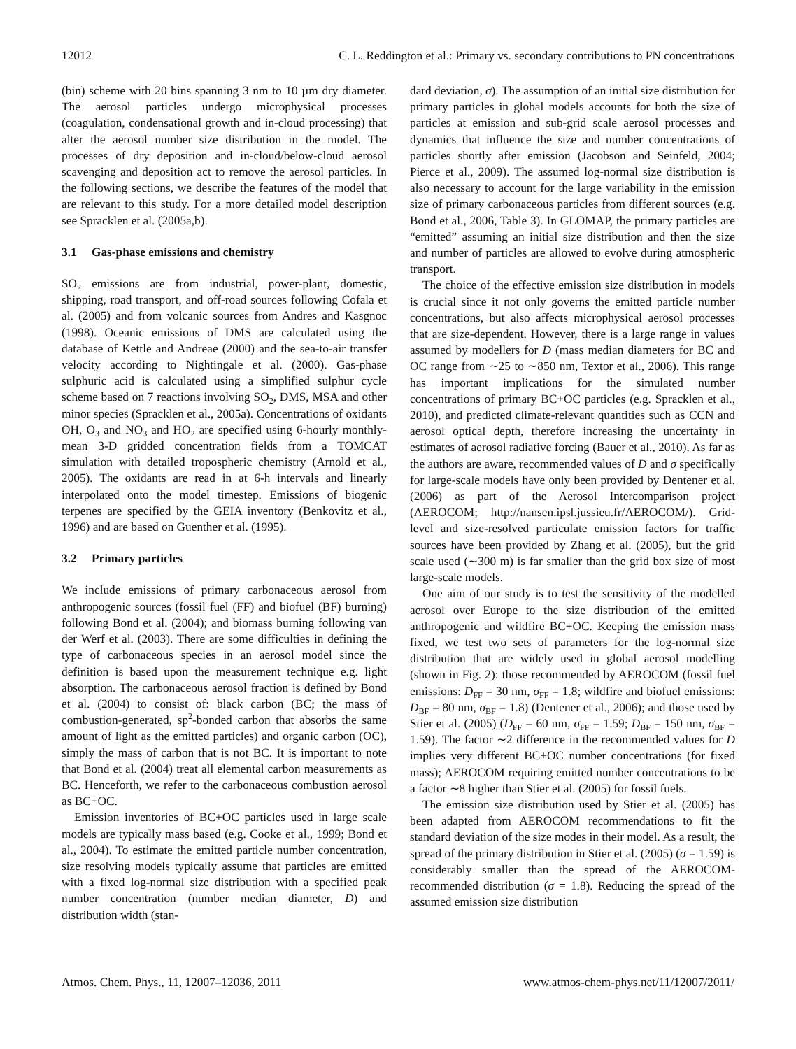12012 C. L. Reddington et al.: Primary vs. secondary contributions to PN concentrations
(bin) scheme with 20 bins spanning 3 nm to 10 µm dry diameter. The aerosol particles undergo microphysical processes (coagulation, condensational growth and in-cloud processing) that alter the aerosol number size distribution in the model. The processes of dry deposition and in-cloud/below-cloud aerosol scavenging and deposition act to remove the aerosol particles. In the following sections, we describe the features of the model that are relevant to this study. For a more detailed model description see Spracklen et al. (2005a,b).
3.1 Gas-phase emissions and chemistry
SO<sub>2</sub> emissions are from industrial, power-plant, domestic, shipping, road transport, and off-road sources following Cofala et al. (2005) and from volcanic sources from Andres and Kasgnoc (1998). Oceanic emissions of DMS are calculated using the database of Kettle and Andreae (2000) and the sea-to-air transfer velocity according to Nightingale et al. (2000). Gas-phase sulphuric acid is calculated using a simplified sulphur cycle scheme based on 7 reactions involving SO<sub>2</sub>, DMS, MSA and other minor species (Spracklen et al., 2005a). Concentrations of oxidants OH, O<sub>3</sub> and NO<sub>3</sub> and HO<sub>2</sub> are specified using 6-hourly monthly-mean 3-D gridded concentration fields from a TOMCAT simulation with detailed tropospheric chemistry (Arnold et al., 2005). The oxidants are read in at 6-h intervals and linearly interpolated onto the model timestep. Emissions of biogenic terpenes are specified by the GEIA inventory (Benkovitz et al., 1996) and are based on Guenther et al. (1995).
3.2 Primary particles
We include emissions of primary carbonaceous aerosol from anthropogenic sources (fossil fuel (FF) and biofuel (BF) burning) following Bond et al. (2004); and biomass burning following van der Werf et al. (2003). There are some difficulties in defining the type of carbonaceous species in an aerosol model since the definition is based upon the measurement technique e.g. light absorption. The carbonaceous aerosol fraction is defined by Bond et al. (2004) to consist of: black carbon (BC; the mass of combustion-generated, sp<sup>2</sup>-bonded carbon that absorbs the same amount of light as the emitted particles) and organic carbon (OC), simply the mass of carbon that is not BC. It is important to note that Bond et al. (2004) treat all elemental carbon measurements as BC. Henceforth, we refer to the carbonaceous combustion aerosol as BC+OC.
Emission inventories of BC+OC particles used in large scale models are typically mass based (e.g. Cooke et al., 1999; Bond et al., 2004). To estimate the emitted particle number concentration, size resolving models typically assume that particles are emitted with a fixed log-normal size distribution with a specified peak number concentration (number median diameter, D) and distribution width (stan-
dard deviation, σ). The assumption of an initial size distribution for primary particles in global models accounts for both the size of particles at emission and sub-grid scale aerosol processes and dynamics that influence the size and number concentrations of particles shortly after emission (Jacobson and Seinfeld, 2004; Pierce et al., 2009). The assumed log-normal size distribution is also necessary to account for the large variability in the emission size of primary carbonaceous particles from different sources (e.g. Bond et al., 2006, Table 3). In GLOMAP, the primary particles are “emitted” assuming an initial size distribution and then the size and number of particles are allowed to evolve during atmospheric transport.
The choice of the effective emission size distribution in models is crucial since it not only governs the emitted particle number concentrations, but also affects microphysical aerosol processes that are size-dependent. However, there is a large range in values assumed by modellers for D (mass median diameters for BC and OC range from ∼25 to ∼850 nm, Textor et al., 2006). This range has important implications for the simulated number concentrations of primary BC+OC particles (e.g. Spracklen et al., 2010), and predicted climate-relevant quantities such as CCN and aerosol optical depth, therefore increasing the uncertainty in estimates of aerosol radiative forcing (Bauer et al., 2010). As far as the authors are aware, recommended values of D and σ specifically for large-scale models have only been provided by Dentener et al. (2006) as part of the Aerosol Intercomparison project (AEROCOM; http://nansen.ipsl.jussieu.fr/AEROCOM/). Grid-level and size-resolved particulate emission factors for traffic sources have been provided by Zhang et al. (2005), but the grid scale used (∼300 m) is far smaller than the grid box size of most large-scale models.
One aim of our study is to test the sensitivity of the modelled aerosol over Europe to the size distribution of the emitted anthropogenic and wildfire BC+OC. Keeping the emission mass fixed, we test two sets of parameters for the log-normal size distribution that are widely used in global aerosol modelling (shown in Fig. 2): those recommended by AEROCOM (fossil fuel emissions: D<sub>FF</sub> = 30 nm, σ<sub>FF</sub> = 1.8; wildfire and biofuel emissions: D<sub>BF</sub> = 80 nm, σ<sub>BF</sub> = 1.8) (Dentener et al., 2006); and those used by Stier et al. (2005) (D<sub>FF</sub> = 60 nm, σ<sub>FF</sub> = 1.59; D<sub>BF</sub> = 150 nm, σ<sub>BF</sub> = 1.59). The factor ∼2 difference in the recommended values for D implies very different BC+OC number concentrations (for fixed mass); AEROCOM requiring emitted number concentrations to be a factor ∼8 higher than Stier et al. (2005) for fossil fuels.
The emission size distribution used by Stier et al. (2005) has been adapted from AEROCOM recommendations to fit the standard deviation of the size modes in their model. As a result, the spread of the primary distribution in Stier et al. (2005) (σ = 1.59) is considerably smaller than the spread of the AEROCOM-recommended distribution (σ = 1.8). Reducing the spread of the assumed emission size distribution
Atmos. Chem. Phys., 11, 12007–12036, 2011 www.atmos-chem-phys.net/11/12007/2011/